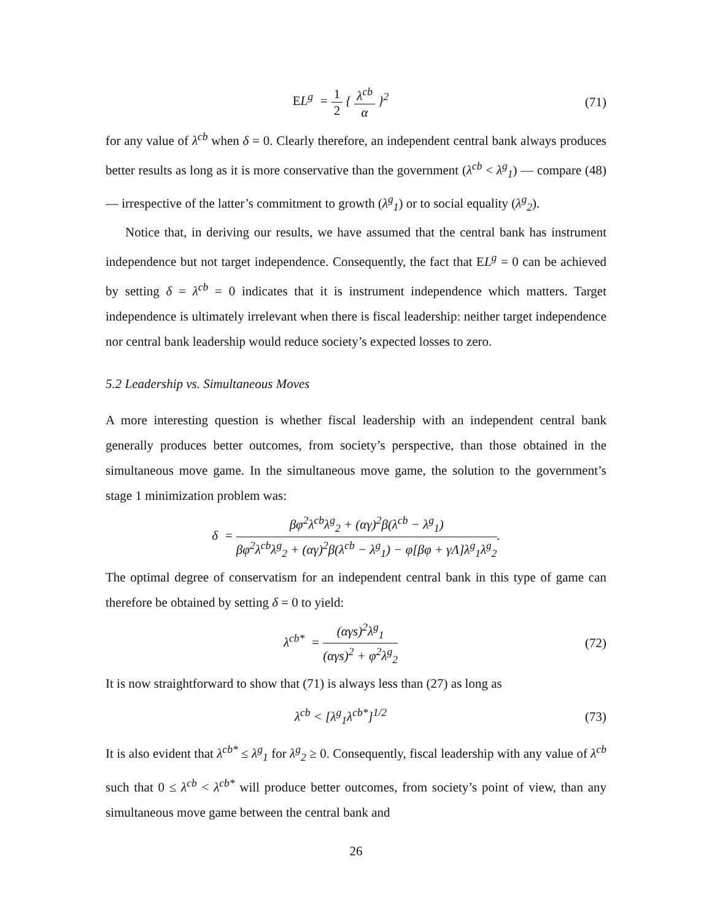EL<sup>g</sup> = 1 2 { λ<sup>cb</sup> α }<sup>2</sup>
(71)
for any value of λ<sup>cb</sup> when δ = 0. Clearly therefore, an independent central bank always produces better results as long as it is more conservative than the government (λ<sup>cb</sup> < λ<sup>g</sup><sub>1</sub>) — compare (48) — irrespective of the latter’s commitment to growth (λ<sup>g</sup><sub>1</sub>) or to social equality (λ<sup>g</sup><sub>2</sub>).
Notice that, in deriving our results, we have assumed that the central bank has instrument independence but not target independence. Consequently, the fact that EL<sup>g</sup> = 0 can be achieved by setting δ = λ<sup>cb</sup> = 0 indicates that it is instrument independence which matters. Target independence is ultimately irrelevant when there is fiscal leadership: neither target independence nor central bank leadership would reduce society’s expected losses to zero.
5.2 Leadership vs. Simultaneous Moves
A more interesting question is whether fiscal leadership with an independent central bank generally produces better outcomes, from society’s perspective, than those obtained in the simultaneous move game. In the simultaneous move game, the solution to the government’s stage 1 minimization problem was:
δ = βφ<sup>2</sup>λ<sup>cb</sup>λ<sup>g</sup><sub>2</sub> + (αγ)<sup>2</sup>β(λ<sup>cb</sup> − λ<sup>g</sup><sub>1</sub>) βφ<sup>2</sup>λ<sup>cb</sup>λ<sup>g</sup><sub>2</sub> + (αγ)<sup>2</sup>β(λ<sup>cb</sup> − λ<sup>g</sup><sub>1</sub>) − φ[βφ + γΛ]λ<sup>g</sup><sub>1</sub>λ<sup>g</sup><sub>2</sub>.
The optimal degree of conservatism for an independent central bank in this type of game can therefore be obtained by setting δ = 0 to yield:
λ<sup>cb*</sup> = (αγs)<sup>2</sup>λ<sup>g</sup><sub>1</sub> (αγs)<sup>2</sup> + φ<sup>2</sup>λ<sup>g</sup><sub>2</sub>
(72)
It is now straightforward to show that (71) is always less than (27) as long as
λ<sup>cb</sup> < [λ<sup>g</sup><sub>1</sub>λ<sup>cb*</sup>]<sup>1/2</sup>
(73)
It is also evident that λ<sup>cb*</sup> ≤ λ<sup>g</sup><sub>1</sub> for λ<sup>g</sup><sub>2</sub> ≥ 0. Consequently, fiscal leadership with any value of λ<sup>cb</sup> such that 0 ≤ λ<sup>cb</sup> < λ<sup>cb*</sup> will produce better outcomes, from society’s point of view, than any simultaneous move game between the central bank and
26